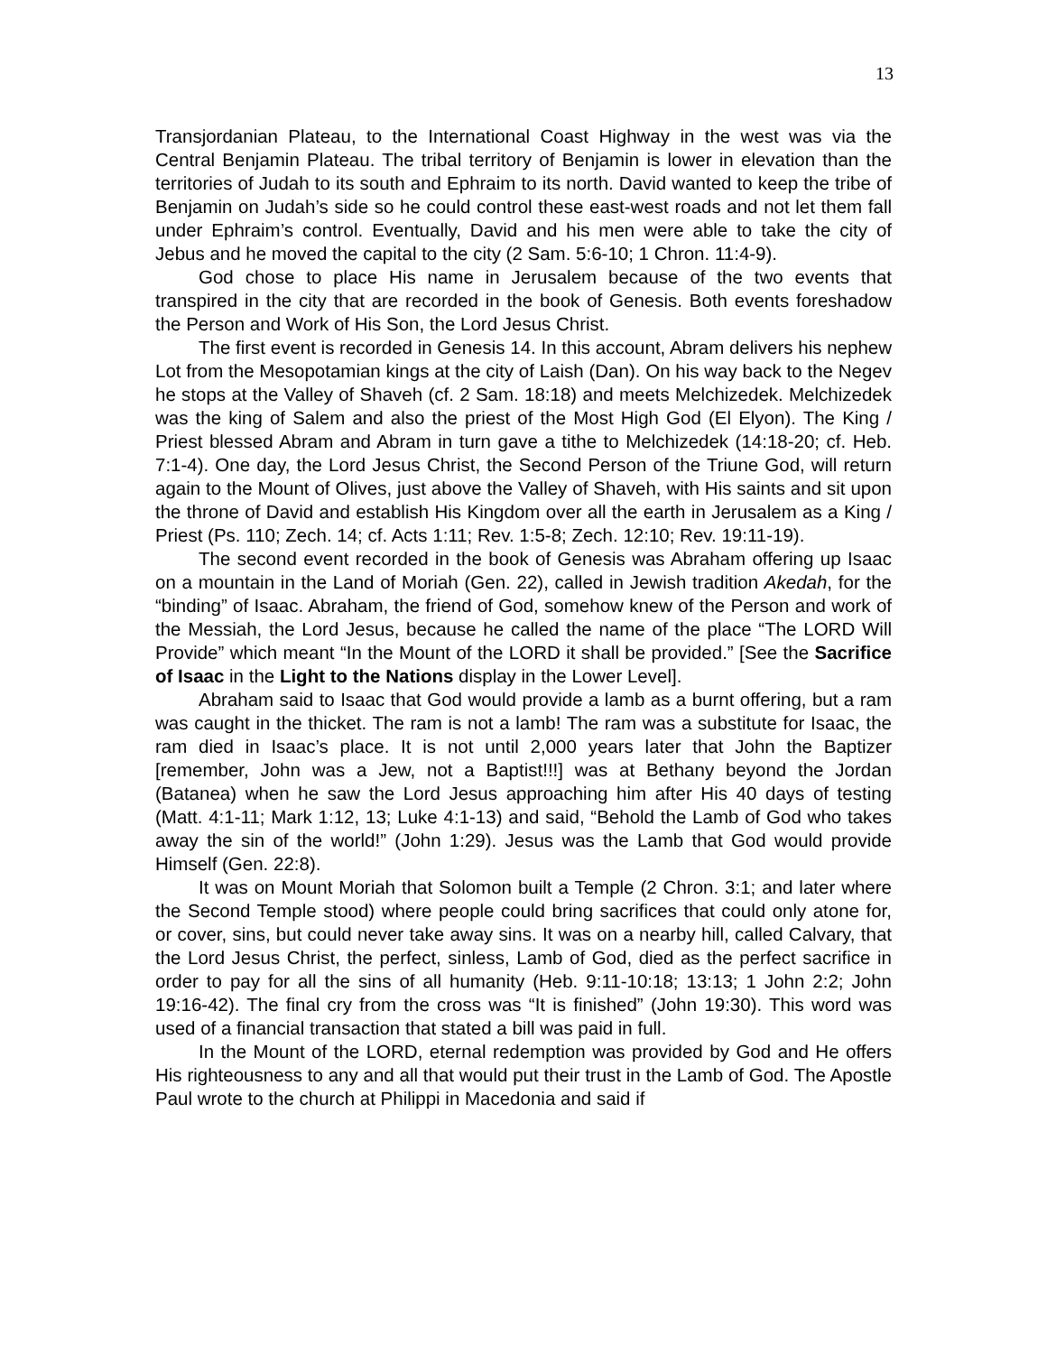13
Transjordanian Plateau, to the International Coast Highway in the west was via the Central Benjamin Plateau. The tribal territory of Benjamin is lower in elevation than the territories of Judah to its south and Ephraim to its north. David wanted to keep the tribe of Benjamin on Judah’s side so he could control these east-west roads and not let them fall under Ephraim’s control. Eventually, David and his men were able to take the city of Jebus and he moved the capital to the city (2 Sam. 5:6-10; 1 Chron. 11:4-9).
God chose to place His name in Jerusalem because of the two events that transpired in the city that are recorded in the book of Genesis. Both events foreshadow the Person and Work of His Son, the Lord Jesus Christ.
The first event is recorded in Genesis 14. In this account, Abram delivers his nephew Lot from the Mesopotamian kings at the city of Laish (Dan). On his way back to the Negev he stops at the Valley of Shaveh (cf. 2 Sam. 18:18) and meets Melchizedek. Melchizedek was the king of Salem and also the priest of the Most High God (El Elyon). The King / Priest blessed Abram and Abram in turn gave a tithe to Melchizedek (14:18-20; cf. Heb. 7:1-4). One day, the Lord Jesus Christ, the Second Person of the Triune God, will return again to the Mount of Olives, just above the Valley of Shaveh, with His saints and sit upon the throne of David and establish His Kingdom over all the earth in Jerusalem as a King / Priest (Ps. 110; Zech. 14; cf. Acts 1:11; Rev. 1:5-8; Zech. 12:10; Rev. 19:11-19).
The second event recorded in the book of Genesis was Abraham offering up Isaac on a mountain in the Land of Moriah (Gen. 22), called in Jewish tradition Akedah, for the “binding” of Isaac. Abraham, the friend of God, somehow knew of the Person and work of the Messiah, the Lord Jesus, because he called the name of the place “The LORD Will Provide” which meant “In the Mount of the LORD it shall be provided.” [See the Sacrifice of Isaac in the Light to the Nations display in the Lower Level].
Abraham said to Isaac that God would provide a lamb as a burnt offering, but a ram was caught in the thicket. The ram is not a lamb! The ram was a substitute for Isaac, the ram died in Isaac’s place. It is not until 2,000 years later that John the Baptizer [remember, John was a Jew, not a Baptist!!!] was at Bethany beyond the Jordan (Batanea) when he saw the Lord Jesus approaching him after His 40 days of testing (Matt. 4:1-11; Mark 1:12, 13; Luke 4:1-13) and said, “Behold the Lamb of God who takes away the sin of the world!” (John 1:29). Jesus was the Lamb that God would provide Himself (Gen. 22:8).
It was on Mount Moriah that Solomon built a Temple (2 Chron. 3:1; and later where the Second Temple stood) where people could bring sacrifices that could only atone for, or cover, sins, but could never take away sins. It was on a nearby hill, called Calvary, that the Lord Jesus Christ, the perfect, sinless, Lamb of God, died as the perfect sacrifice in order to pay for all the sins of all humanity (Heb. 9:11-10:18; 13:13; 1 John 2:2; John 19:16-42). The final cry from the cross was “It is finished” (John 19:30). This word was used of a financial transaction that stated a bill was paid in full.
In the Mount of the LORD, eternal redemption was provided by God and He offers His righteousness to any and all that would put their trust in the Lamb of God. The Apostle Paul wrote to the church at Philippi in Macedonia and said if